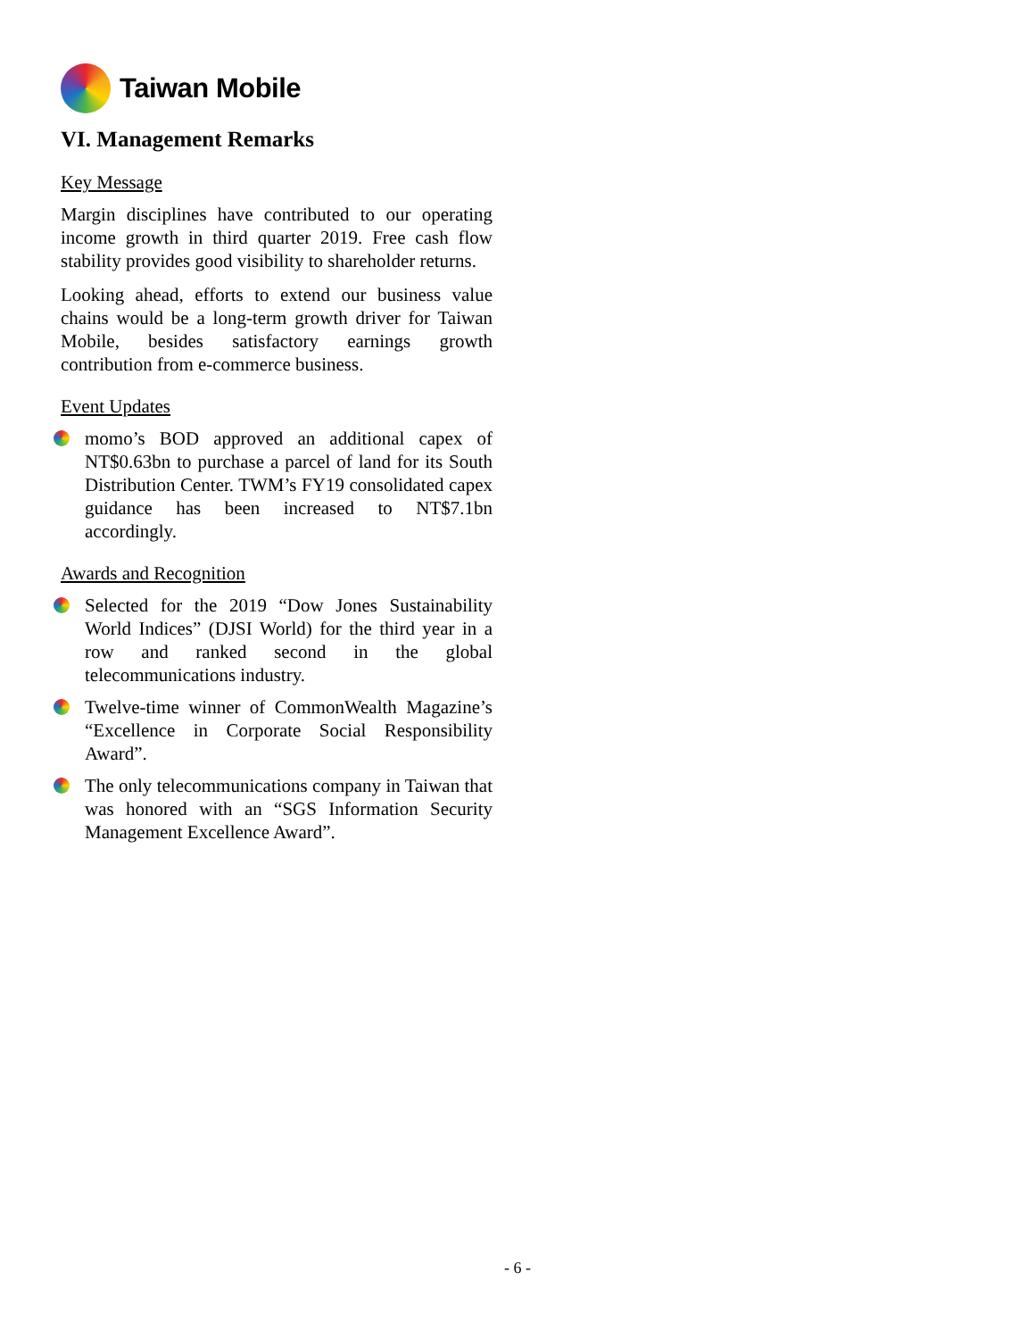Taiwan Mobile
VI. Management Remarks
Key Message
Margin disciplines have contributed to our operating income growth in third quarter 2019. Free cash flow stability provides good visibility to shareholder returns.
Looking ahead, efforts to extend our business value chains would be a long-term growth driver for Taiwan Mobile, besides satisfactory earnings growth contribution from e-commerce business.
Event Updates
momo’s BOD approved an additional capex of NT$0.63bn to purchase a parcel of land for its South Distribution Center. TWM’s FY19 consolidated capex guidance has been increased to NT$7.1bn accordingly.
Awards and Recognition
Selected for the 2019 “Dow Jones Sustainability World Indices” (DJSI World) for the third year in a row and ranked second in the global telecommunications industry.
Twelve-time winner of CommonWealth Magazine’s “Excellence in Corporate Social Responsibility Award”.
The only telecommunications company in Taiwan that was honored with an “SGS Information Security Management Excellence Award”.
- 6 -